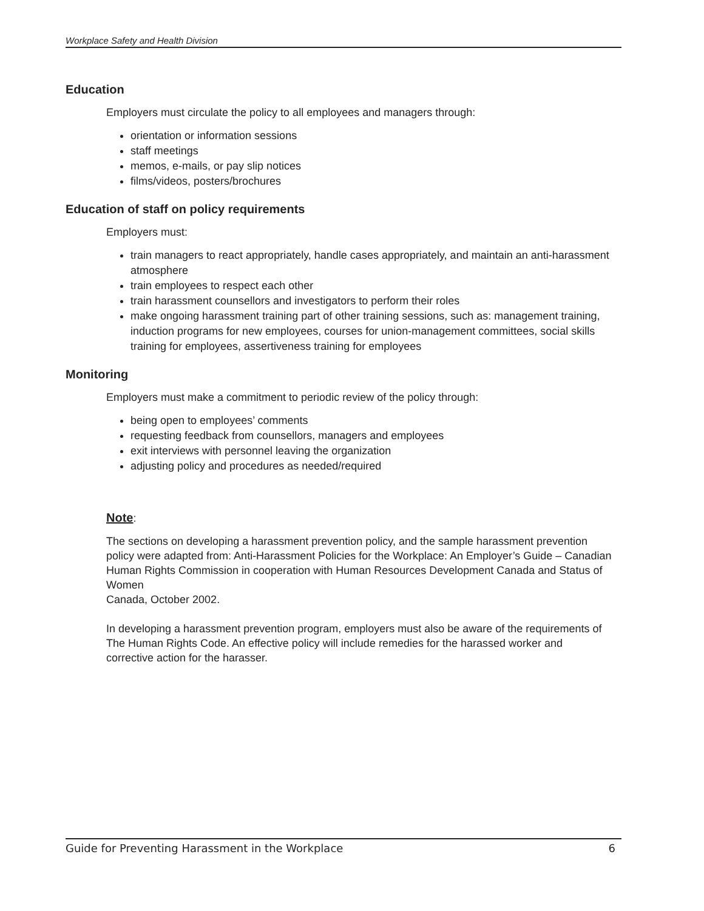Workplace Safety and Health Division
Education
Employers must circulate the policy to all employees and managers through:
orientation or information sessions
staff meetings
memos, e-mails, or pay slip notices
films/videos, posters/brochures
Education of staff on policy requirements
Employers must:
train managers to react appropriately, handle cases appropriately, and maintain an anti-harassment atmosphere
train employees to respect each other
train harassment counsellors and investigators to perform their roles
make ongoing harassment training part of other training sessions, such as: management training, induction programs for new employees, courses for union-management committees, social skills training for employees, assertiveness training for employees
Monitoring
Employers must make a commitment to periodic review of the policy through:
being open to employees’ comments
requesting feedback from counsellors, managers and employees
exit interviews with personnel leaving the organization
adjusting policy and procedures as needed/required
Note:
The sections on developing a harassment prevention policy, and the sample harassment prevention policy were adapted from: Anti-Harassment Policies for the Workplace: An Employer’s Guide – Canadian Human Rights Commission in cooperation with Human Resources Development Canada and Status of Women
Canada, October 2002.
In developing a harassment prevention program, employers must also be aware of the requirements of The Human Rights Code. An effective policy will include remedies for the harassed worker and corrective action for the harasser.
Guide for Preventing Harassment in the Workplace 6